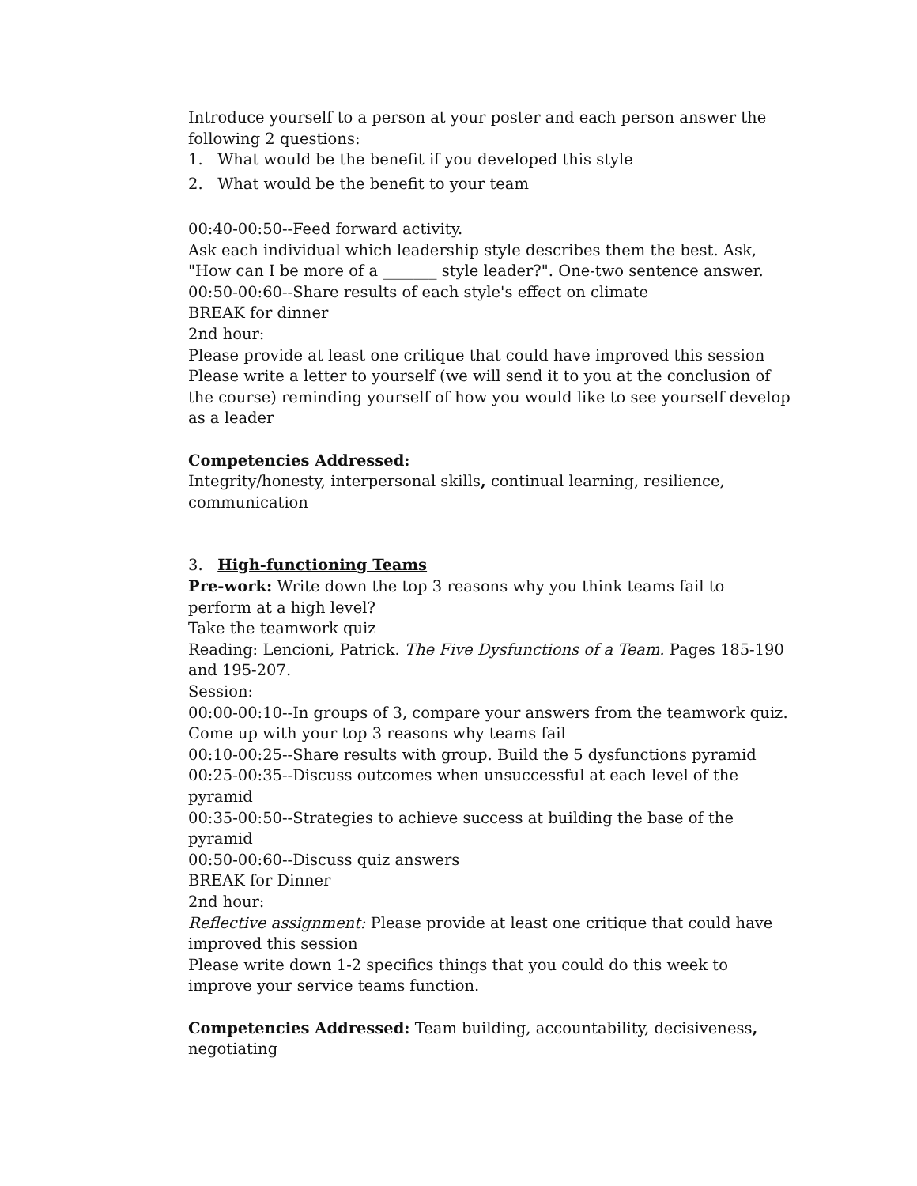Introduce yourself to a person at your poster and each person answer the following 2 questions:
1. What would be the benefit if you developed this style
2. What would be the benefit to your team
00:40-00:50--Feed forward activity.
Ask each individual which leadership style describes them the best. Ask, "How can I be more of a _______ style leader?". One-two sentence answer.
00:50-00:60--Share results of each style's effect on climate
BREAK for dinner
2nd hour:
Please provide at least one critique that could have improved this session
Please write a letter to yourself (we will send it to you at the conclusion of the course) reminding yourself of how you would like to see yourself develop as a leader
Competencies Addressed:
Integrity/honesty, interpersonal skills, continual learning, resilience, communication
3. High-functioning Teams
Pre-work: Write down the top 3 reasons why you think teams fail to perform at a high level?
Take the teamwork quiz
Reading: Lencioni, Patrick. The Five Dysfunctions of a Team. Pages 185-190 and 195-207.
Session:
00:00-00:10--In groups of 3, compare your answers from the teamwork quiz. Come up with your top 3 reasons why teams fail
00:10-00:25--Share results with group. Build the 5 dysfunctions pyramid
00:25-00:35--Discuss outcomes when unsuccessful at each level of the pyramid
00:35-00:50--Strategies to achieve success at building the base of the pyramid
00:50-00:60--Discuss quiz answers
BREAK for Dinner
2nd hour:
Reflective assignment: Please provide at least one critique that could have improved this session
Please write down 1-2 specifics things that you could do this week to improve your service teams function.
Competencies Addressed: Team building, accountability, decisiveness, negotiating